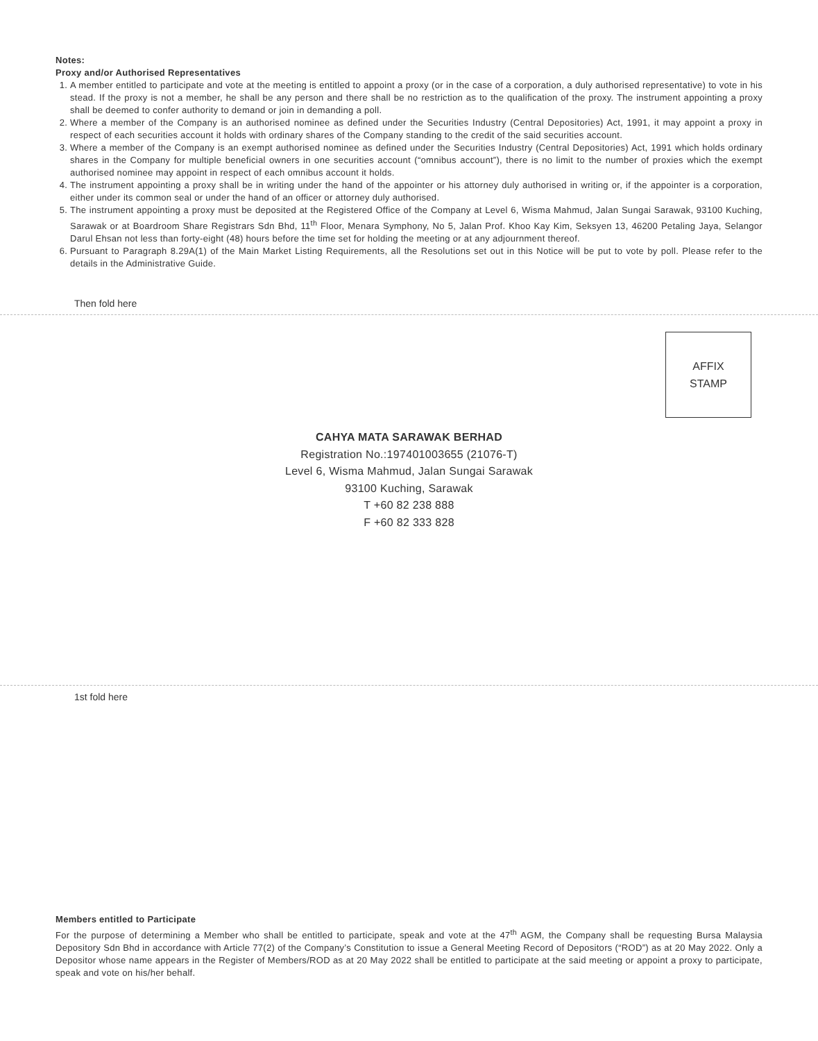Notes:
Proxy and/or Authorised Representatives
1. A member entitled to participate and vote at the meeting is entitled to appoint a proxy (or in the case of a corporation, a duly authorised representative) to vote in his stead. If the proxy is not a member, he shall be any person and there shall be no restriction as to the qualification of the proxy. The instrument appointing a proxy shall be deemed to confer authority to demand or join in demanding a poll.
2. Where a member of the Company is an authorised nominee as defined under the Securities Industry (Central Depositories) Act, 1991, it may appoint a proxy in respect of each securities account it holds with ordinary shares of the Company standing to the credit of the said securities account.
3. Where a member of the Company is an exempt authorised nominee as defined under the Securities Industry (Central Depositories) Act, 1991 which holds ordinary shares in the Company for multiple beneficial owners in one securities account (“omnibus account”), there is no limit to the number of proxies which the exempt authorised nominee may appoint in respect of each omnibus account it holds.
4. The instrument appointing a proxy shall be in writing under the hand of the appointer or his attorney duly authorised in writing or, if the appointer is a corporation, either under its common seal or under the hand of an officer or attorney duly authorised.
5. The instrument appointing a proxy must be deposited at the Registered Office of the Company at Level 6, Wisma Mahmud, Jalan Sungai Sarawak, 93100 Kuching, Sarawak or at Boardroom Share Registrars Sdn Bhd, 11<sup>th</sup> Floor, Menara Symphony, No 5, Jalan Prof. Khoo Kay Kim, Seksyen 13, 46200 Petaling Jaya, Selangor Darul Ehsan not less than forty-eight (48) hours before the time set for holding the meeting or at any adjournment thereof.
6. Pursuant to Paragraph 8.29A(1) of the Main Market Listing Requirements, all the Resolutions set out in this Notice will be put to vote by poll. Please refer to the details in the Administrative Guide.
Then fold here
AFFIX
STAMP
CAHYA MATA SARAWAK BERHAD
Registration No.:197401003655 (21076-T)
Level 6, Wisma Mahmud, Jalan Sungai Sarawak
93100 Kuching, Sarawak
T +60 82 238 888
F +60 82 333 828
1st fold here
Members entitled to Participate
For the purpose of determining a Member who shall be entitled to participate, speak and vote at the 47<sup>th</sup> AGM, the Company shall be requesting Bursa Malaysia Depository Sdn Bhd in accordance with Article 77(2) of the Company’s Constitution to issue a General Meeting Record of Depositors (“ROD”) as at 20 May 2022. Only a Depositor whose name appears in the Register of Members/ROD as at 20 May 2022 shall be entitled to participate at the said meeting or appoint a proxy to participate, speak and vote on his/her behalf.